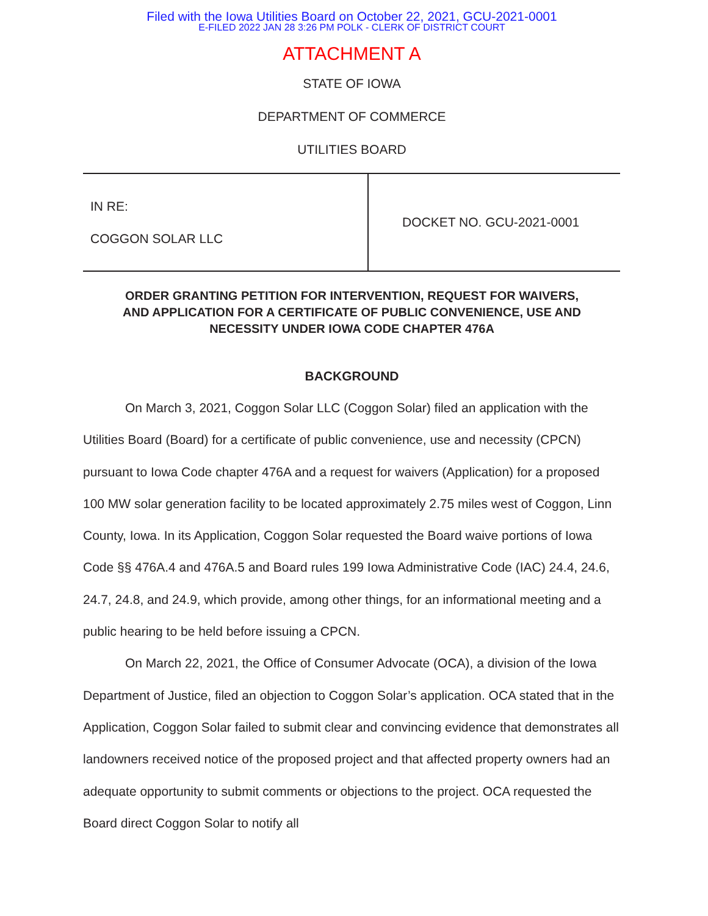Filed with the Iowa Utilities Board on October 22, 2021, GCU-2021-0001
E-FILED 2022 JAN 28 3:26 PM POLK - CLERK OF DISTRICT COURT
ATTACHMENT A
STATE OF IOWA
DEPARTMENT OF COMMERCE
UTILITIES BOARD
| IN RE: COGGON SOLAR LLC | DOCKET NO. GCU-2021-0001 |
ORDER GRANTING PETITION FOR INTERVENTION, REQUEST FOR WAIVERS,
AND APPLICATION FOR A CERTIFICATE OF PUBLIC CONVENIENCE, USE AND
NECESSITY UNDER IOWA CODE CHAPTER 476A
BACKGROUND
On March 3, 2021, Coggon Solar LLC (Coggon Solar) filed an application with the Utilities Board (Board) for a certificate of public convenience, use and necessity (CPCN) pursuant to Iowa Code chapter 476A and a request for waivers (Application) for a proposed 100 MW solar generation facility to be located approximately 2.75 miles west of Coggon, Linn County, Iowa. In its Application, Coggon Solar requested the Board waive portions of Iowa Code §§ 476A.4 and 476A.5 and Board rules 199 Iowa Administrative Code (IAC) 24.4, 24.6, 24.7, 24.8, and 24.9, which provide, among other things, for an informational meeting and a public hearing to be held before issuing a CPCN.
On March 22, 2021, the Office of Consumer Advocate (OCA), a division of the Iowa Department of Justice, filed an objection to Coggon Solar’s application. OCA stated that in the Application, Coggon Solar failed to submit clear and convincing evidence that demonstrates all landowners received notice of the proposed project and that affected property owners had an adequate opportunity to submit comments or objections to the project. OCA requested the Board direct Coggon Solar to notify all